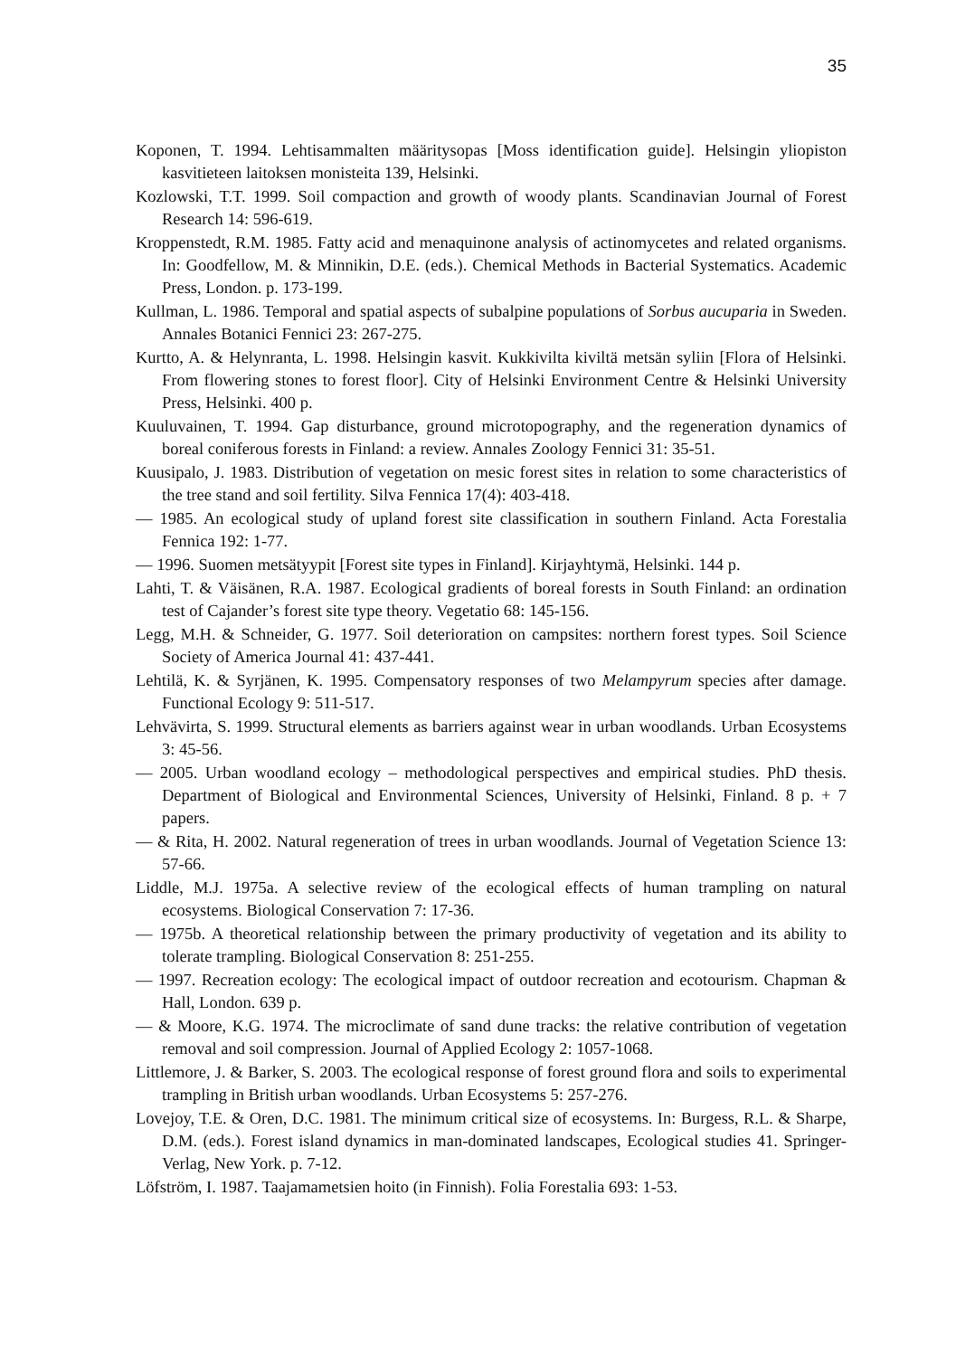35
Koponen, T. 1994. Lehtisammalten määritysopas [Moss identification guide]. Helsingin yliopiston kasvitieteen laitoksen monisteita 139, Helsinki.
Kozlowski, T.T. 1999. Soil compaction and growth of woody plants. Scandinavian Journal of Forest Research 14: 596-619.
Kroppenstedt, R.M. 1985. Fatty acid and menaquinone analysis of actinomycetes and related organisms. In: Goodfellow, M. & Minnikin, D.E. (eds.). Chemical Methods in Bacterial Systematics. Academic Press, London. p. 173-199.
Kullman, L. 1986. Temporal and spatial aspects of subalpine populations of Sorbus aucuparia in Sweden. Annales Botanici Fennici 23: 267-275.
Kurtto, A. & Helynranta, L. 1998. Helsingin kasvit. Kukkivilta kiviltä metsän syliin [Flora of Helsinki. From flowering stones to forest floor]. City of Helsinki Environment Centre & Helsinki University Press, Helsinki. 400 p.
Kuuluvainen, T. 1994. Gap disturbance, ground microtopography, and the regeneration dynamics of boreal coniferous forests in Finland: a review. Annales Zoology Fennici 31: 35-51.
Kuusipalo, J. 1983. Distribution of vegetation on mesic forest sites in relation to some characteristics of the tree stand and soil fertility. Silva Fennica 17(4): 403-418.
— 1985. An ecological study of upland forest site classification in southern Finland. Acta Forestalia Fennica 192: 1-77.
— 1996. Suomen metsätyypit [Forest site types in Finland]. Kirjayhtymä, Helsinki. 144 p.
Lahti, T. & Väisänen, R.A. 1987. Ecological gradients of boreal forests in South Finland: an ordination test of Cajander’s forest site type theory. Vegetatio 68: 145-156.
Legg, M.H. & Schneider, G. 1977. Soil deterioration on campsites: northern forest types. Soil Science Society of America Journal 41: 437-441.
Lehtilä, K. & Syrjänen, K. 1995. Compensatory responses of two Melampyrum species after damage. Functional Ecology 9: 511-517.
Lehvävirta, S. 1999. Structural elements as barriers against wear in urban woodlands. Urban Ecosystems 3: 45-56.
— 2005. Urban woodland ecology – methodological perspectives and empirical studies. PhD thesis. Department of Biological and Environmental Sciences, University of Helsinki, Finland. 8 p. + 7 papers.
— & Rita, H. 2002. Natural regeneration of trees in urban woodlands. Journal of Vegetation Science 13: 57-66.
Liddle, M.J. 1975a. A selective review of the ecological effects of human trampling on natural ecosystems. Biological Conservation 7: 17-36.
— 1975b. A theoretical relationship between the primary productivity of vegetation and its ability to tolerate trampling. Biological Conservation 8: 251-255.
— 1997. Recreation ecology: The ecological impact of outdoor recreation and ecotourism. Chapman & Hall, London. 639 p.
— & Moore, K.G. 1974. The microclimate of sand dune tracks: the relative contribution of vegetation removal and soil compression. Journal of Applied Ecology 2: 1057-1068.
Littlemore, J. & Barker, S. 2003. The ecological response of forest ground flora and soils to experimental trampling in British urban woodlands. Urban Ecosystems 5: 257-276.
Lovejoy, T.E. & Oren, D.C. 1981. The minimum critical size of ecosystems. In: Burgess, R.L. & Sharpe, D.M. (eds.). Forest island dynamics in man-dominated landscapes, Ecological studies 41. Springer-Verlag, New York. p. 7-12.
Löfström, I. 1987. Taajamametsien hoito (in Finnish). Folia Forestalia 693: 1-53.